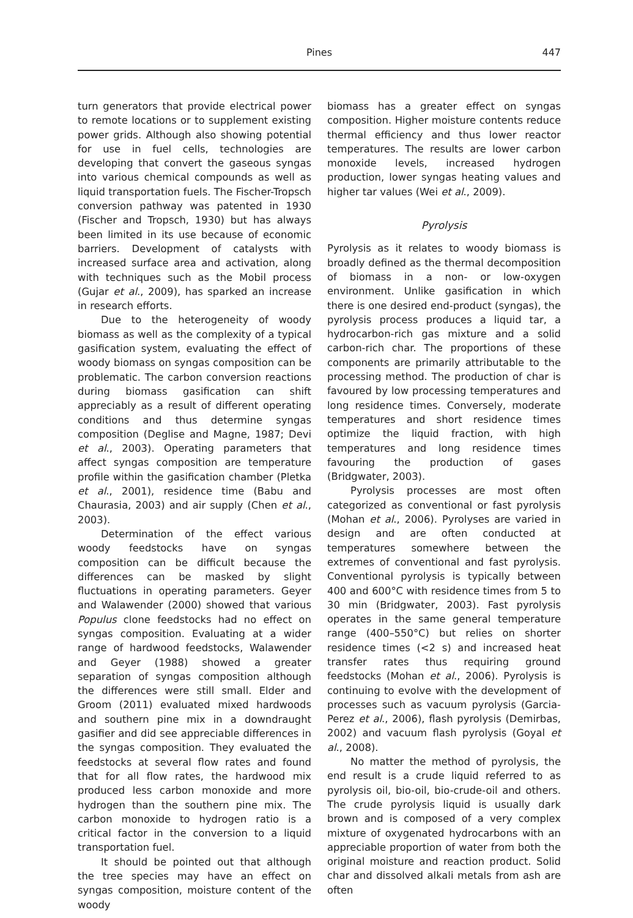Pines
447
turn generators that provide electrical power to remote locations or to supplement existing power grids. Although also showing potential for use in fuel cells, technologies are developing that convert the gaseous syngas into various chemical compounds as well as liquid transportation fuels. The Fischer-Tropsch conversion pathway was patented in 1930 (Fischer and Tropsch, 1930) but has always been limited in its use because of economic barriers. Development of catalysts with increased surface area and activation, along with techniques such as the Mobil process (Gujar et al., 2009), has sparked an increase in research efforts.
Due to the heterogeneity of woody biomass as well as the complexity of a typical gasification system, evaluating the effect of woody biomass on syngas composition can be problematic. The carbon conversion reactions during biomass gasification can shift appreciably as a result of different operating conditions and thus determine syngas composition (Deglise and Magne, 1987; Devi et al., 2003). Operating parameters that affect syngas composition are temperature profile within the gasification chamber (Pletka et al., 2001), residence time (Babu and Chaurasia, 2003) and air supply (Chen et al., 2003).
Determination of the effect various woody feedstocks have on syngas composition can be difficult because the differences can be masked by slight fluctuations in operating parameters. Geyer and Walawender (2000) showed that various Populus clone feedstocks had no effect on syngas composition. Evaluating at a wider range of hardwood feedstocks, Walawender and Geyer (1988) showed a greater separation of syngas composition although the differences were still small. Elder and Groom (2011) evaluated mixed hardwoods and southern pine mix in a downdraught gasifier and did see appreciable differences in the syngas composition. They evaluated the feedstocks at several flow rates and found that for all flow rates, the hardwood mix produced less carbon monoxide and more hydrogen than the southern pine mix. The carbon monoxide to hydrogen ratio is a critical factor in the conversion to a liquid transportation fuel.
It should be pointed out that although the tree species may have an effect on syngas composition, moisture content of the woody
biomass has a greater effect on syngas composition. Higher moisture contents reduce thermal efficiency and thus lower reactor temperatures. The results are lower carbon monoxide levels, increased hydrogen production, lower syngas heating values and higher tar values (Wei et al., 2009).
Pyrolysis
Pyrolysis as it relates to woody biomass is broadly defined as the thermal decomposition of biomass in a non- or low-oxygen environment. Unlike gasification in which there is one desired end-product (syngas), the pyrolysis process produces a liquid tar, a hydrocarbon-rich gas mixture and a solid carbon-rich char. The proportions of these components are primarily attributable to the processing method. The production of char is favoured by low processing temperatures and long residence times. Conversely, moderate temperatures and short residence times optimize the liquid fraction, with high temperatures and long residence times favouring the production of gases (Bridgwater, 2003).
Pyrolysis processes are most often categorized as conventional or fast pyrolysis (Mohan et al., 2006). Pyrolyses are varied in design and are often conducted at temperatures somewhere between the extremes of conventional and fast pyrolysis. Conventional pyrolysis is typically between 400 and 600°C with residence times from 5 to 30 min (Bridgwater, 2003). Fast pyrolysis operates in the same general temperature range (400–550°C) but relies on shorter residence times (<2 s) and increased heat transfer rates thus requiring ground feedstocks (Mohan et al., 2006). Pyrolysis is continuing to evolve with the development of processes such as vacuum pyrolysis (Garcia-Perez et al., 2006), flash pyrolysis (Demirbas, 2002) and vacuum flash pyrolysis (Goyal et al., 2008).
No matter the method of pyrolysis, the end result is a crude liquid referred to as pyrolysis oil, bio-oil, bio-crude-oil and others. The crude pyrolysis liquid is usually dark brown and is composed of a very complex mixture of oxygenated hydrocarbons with an appreciable proportion of water from both the original moisture and reaction product. Solid char and dissolved alkali metals from ash are often